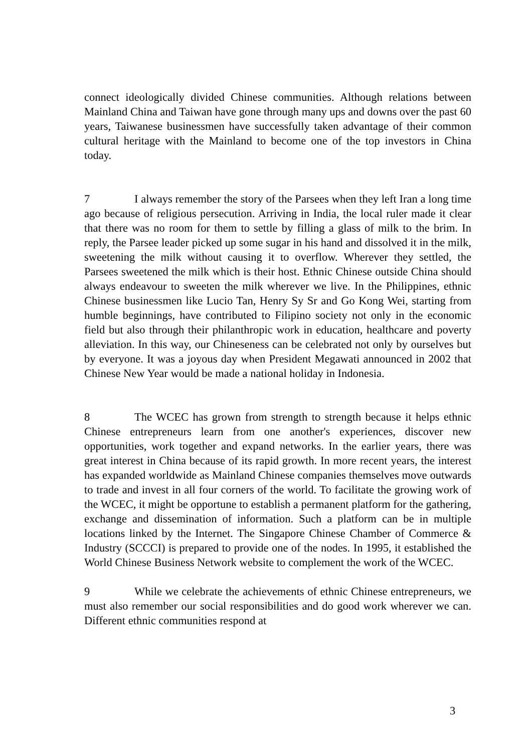connect ideologically divided Chinese communities. Although relations between Mainland China and Taiwan have gone through many ups and downs over the past 60 years, Taiwanese businessmen have successfully taken advantage of their common cultural heritage with the Mainland to become one of the top investors in China today.
7 I always remember the story of the Parsees when they left Iran a long time ago because of religious persecution. Arriving in India, the local ruler made it clear that there was no room for them to settle by filling a glass of milk to the brim. In reply, the Parsee leader picked up some sugar in his hand and dissolved it in the milk, sweetening the milk without causing it to overflow. Wherever they settled, the Parsees sweetened the milk which is their host. Ethnic Chinese outside China should always endeavour to sweeten the milk wherever we live. In the Philippines, ethnic Chinese businessmen like Lucio Tan, Henry Sy Sr and Go Kong Wei, starting from humble beginnings, have contributed to Filipino society not only in the economic field but also through their philanthropic work in education, healthcare and poverty alleviation. In this way, our Chineseness can be celebrated not only by ourselves but by everyone. It was a joyous day when President Megawati announced in 2002 that Chinese New Year would be made a national holiday in Indonesia.
8 The WCEC has grown from strength to strength because it helps ethnic Chinese entrepreneurs learn from one another's experiences, discover new opportunities, work together and expand networks. In the earlier years, there was great interest in China because of its rapid growth. In more recent years, the interest has expanded worldwide as Mainland Chinese companies themselves move outwards to trade and invest in all four corners of the world. To facilitate the growing work of the WCEC, it might be opportune to establish a permanent platform for the gathering, exchange and dissemination of information. Such a platform can be in multiple locations linked by the Internet. The Singapore Chinese Chamber of Commerce & Industry (SCCCI) is prepared to provide one of the nodes. In 1995, it established the World Chinese Business Network website to complement the work of the WCEC.
9 While we celebrate the achievements of ethnic Chinese entrepreneurs, we must also remember our social responsibilities and do good work wherever we can. Different ethnic communities respond at
3